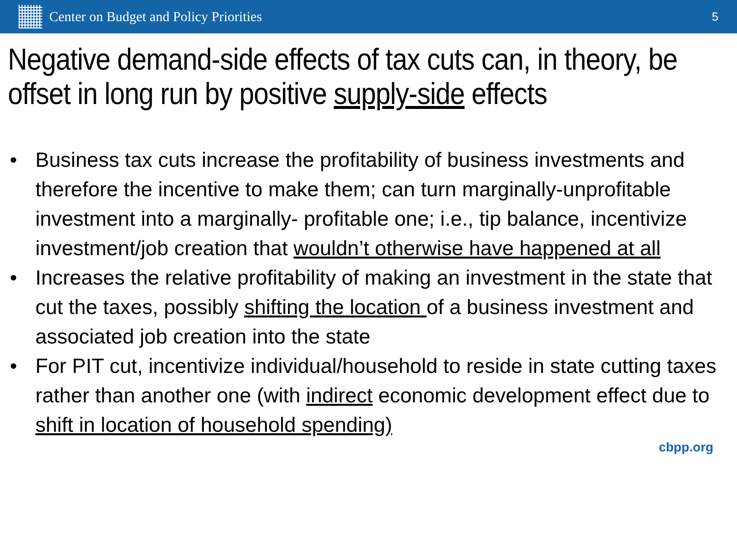Center on Budget and Policy Priorities
5
Negative demand-side effects of tax cuts can, in theory, be offset in long run by positive supply-side effects
• Business tax cuts increase the profitability of business investments and therefore the incentive to make them; can turn marginally-unprofitable investment into a marginally- profitable one; i.e., tip balance, incentivize investment/job creation that wouldn’t otherwise have happened at all
• Increases the relative profitability of making an investment in the state that cut the taxes, possibly shifting the location of a business investment and associated job creation into the state
• For PIT cut, incentivize individual/household to reside in state cutting taxes rather than another one (with indirect economic development effect due to shift in location of household spending)
cbpp.org